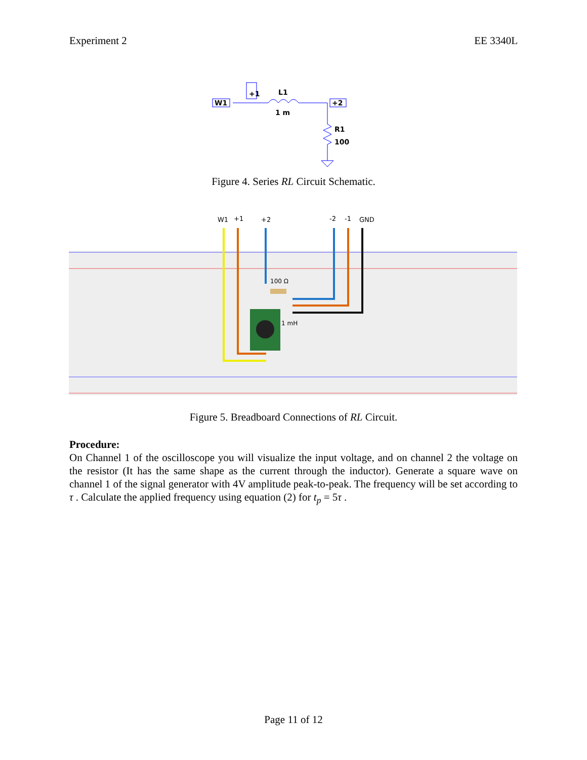Experiment 2 EE 3340L
W1
+1
L1
1 m
+2
R1
100
Figure 4. Series RL Circuit Schematic.
W1
+1
+2
-2
-1
GND
100 Ω
1 mH
Figure 5. Breadboard Connections of RL Circuit.
Procedure:
On Channel 1 of the oscilloscope you will visualize the input voltage, and on channel 2 the voltage on the resistor (It has the same shape as the current through the inductor). Generate a square wave on channel 1 of the signal generator with 4V amplitude peak-to-peak. The frequency will be set according to τ . Calculate the applied frequency using equation (2) for t<sub>p</sub> = 5τ .
Page 11 of 12